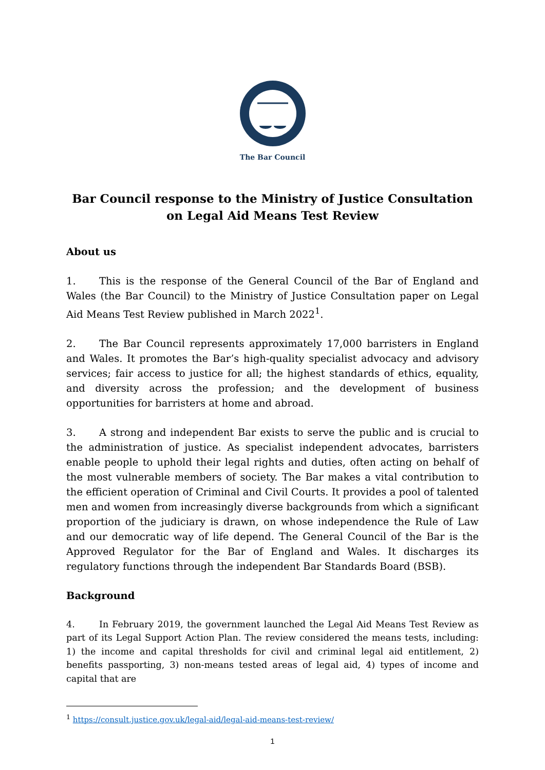The Bar Council
Bar Council response to the Ministry of Justice Consultation on Legal Aid Means Test Review
About us
1. This is the response of the General Council of the Bar of England and Wales (the Bar Council) to the Ministry of Justice Consultation paper on Legal Aid Means Test Review published in March 2022<sup>1</sup>.
2. The Bar Council represents approximately 17,000 barristers in England and Wales. It promotes the Bar’s high-quality specialist advocacy and advisory services; fair access to justice for all; the highest standards of ethics, equality, and diversity across the profession; and the development of business opportunities for barristers at home and abroad.
3. A strong and independent Bar exists to serve the public and is crucial to the administration of justice. As specialist independent advocates, barristers enable people to uphold their legal rights and duties, often acting on behalf of the most vulnerable members of society. The Bar makes a vital contribution to the efficient operation of Criminal and Civil Courts. It provides a pool of talented men and women from increasingly diverse backgrounds from which a significant proportion of the judiciary is drawn, on whose independence the Rule of Law and our democratic way of life depend. The General Council of the Bar is the Approved Regulator for the Bar of England and Wales. It discharges its regulatory functions through the independent Bar Standards Board (BSB).
Background
4. In February 2019, the government launched the Legal Aid Means Test Review as part of its Legal Support Action Plan. The review considered the means tests, including: 1) the income and capital thresholds for civil and criminal legal aid entitlement, 2) benefits passporting, 3) non-means tested areas of legal aid, 4) types of income and capital that are
<sup>1</sup> https://consult.justice.gov.uk/legal-aid/legal-aid-means-test-review/
1